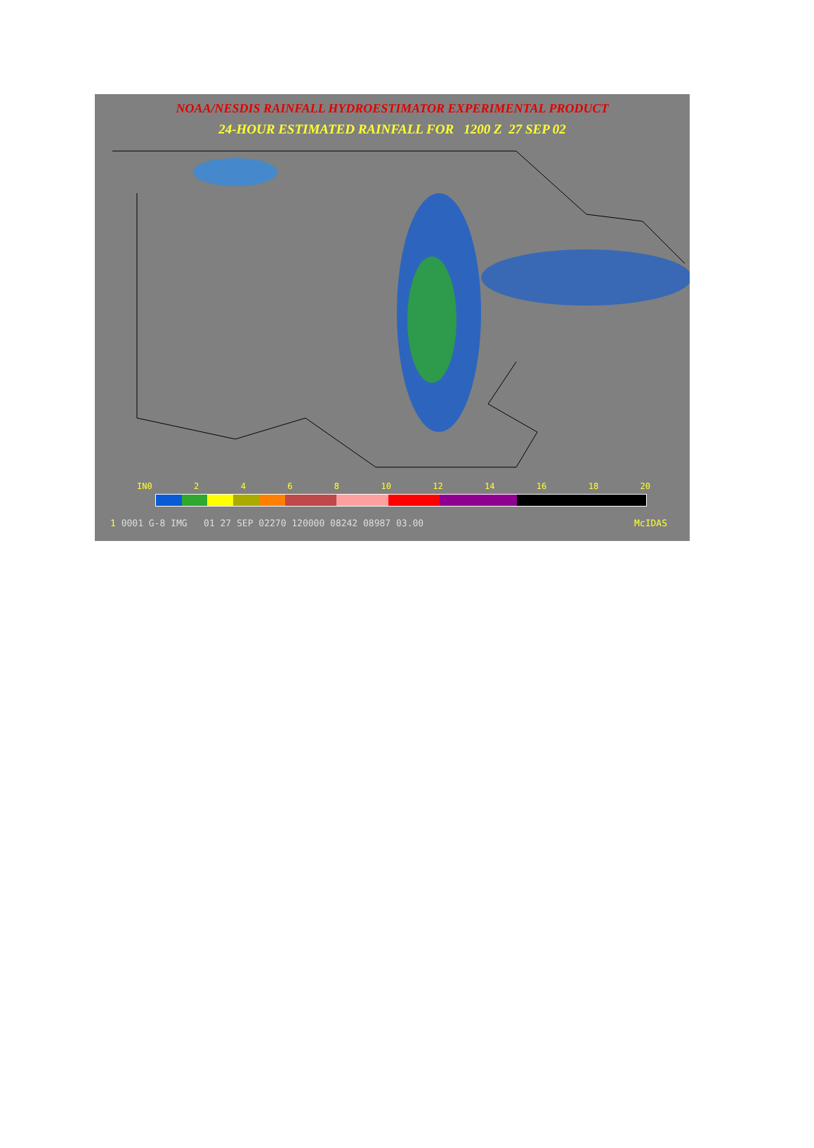NOAA/NESDIS RAINFALL HYDROESTIMATOR EXPERIMENTAL PRODUCT
24-HOUR ESTIMATED RAINFALL FOR 1200 Z 27 SEP 02
IN0 2468 10 12 14 16 18 20
1 0001 G-8 IMG 01 27 SEP 02270 120000 08242 08987 03.00 McIDAS